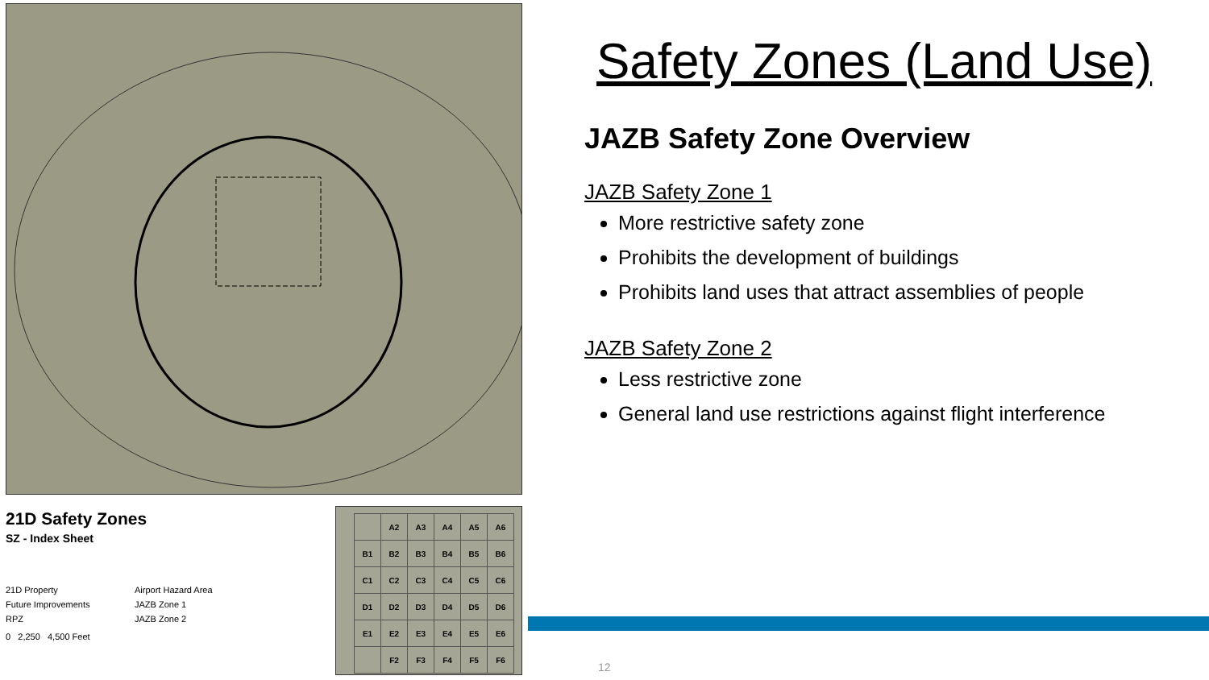21D Safety Zones
SZ - Index Sheet
21D Property Airport Hazard Area Future Improvements JAZB Zone 1 RPZ JAZB Zone 2
0 2,250 4,500 Feet
| | A2 | A3 | A4 | A5 | A6 |
| B1 | B2 | B3 | B4 | B5 | B6 |
| C1 | C2 | C3 | C4 | C5 | C6 |
| D1 | D2 | D3 | D4 | D5 | D6 |
| E1 | E2 | E3 | E4 | E5 | E6 |
| | F2 | F3 | F4 | F5 | F6 |
Safety Zones (Land Use)
JAZB Safety Zone Overview
JAZB Safety Zone 1
More restrictive safety zone
Prohibits the development of buildings
Prohibits land uses that attract assemblies of people
JAZB Safety Zone 2
Less restrictive zone
General land use restrictions against flight interference
12